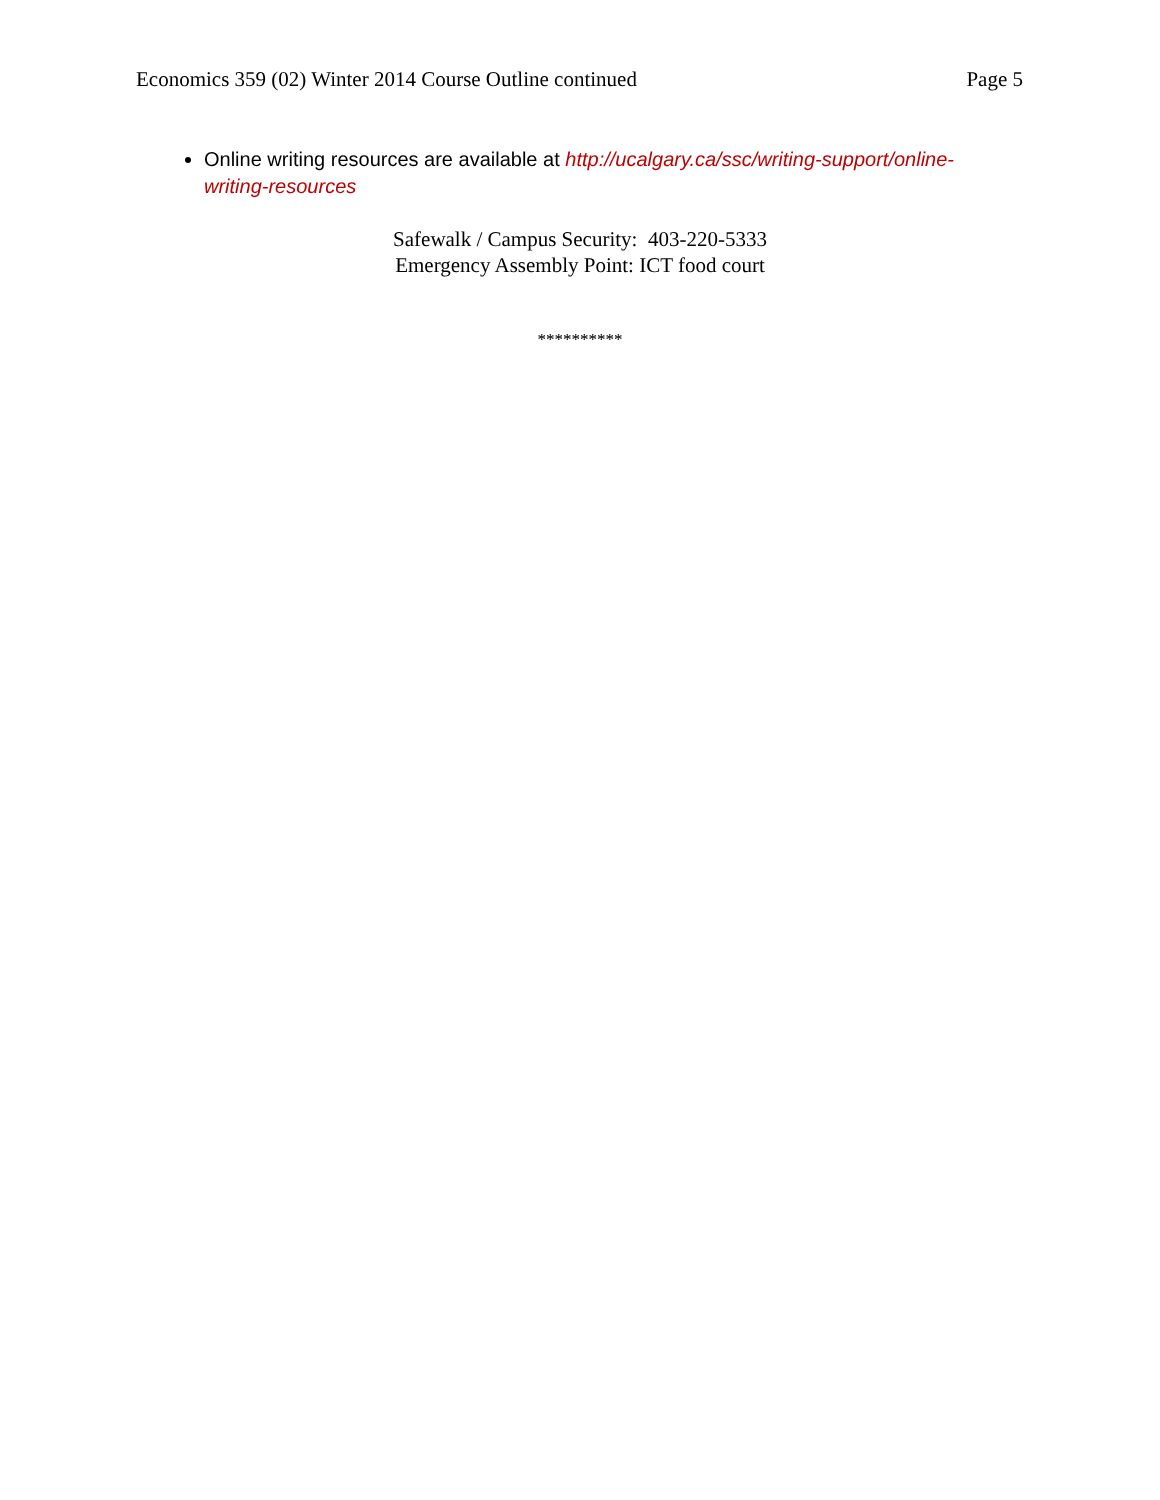Economics 359 (02) Winter 2014 Course Outline continued Page 5
Online writing resources are available at http://ucalgary.ca/ssc/writing-support/online-writing-resources
Safewalk / Campus Security: 403-220-5333
Emergency Assembly Point: ICT food court
**********